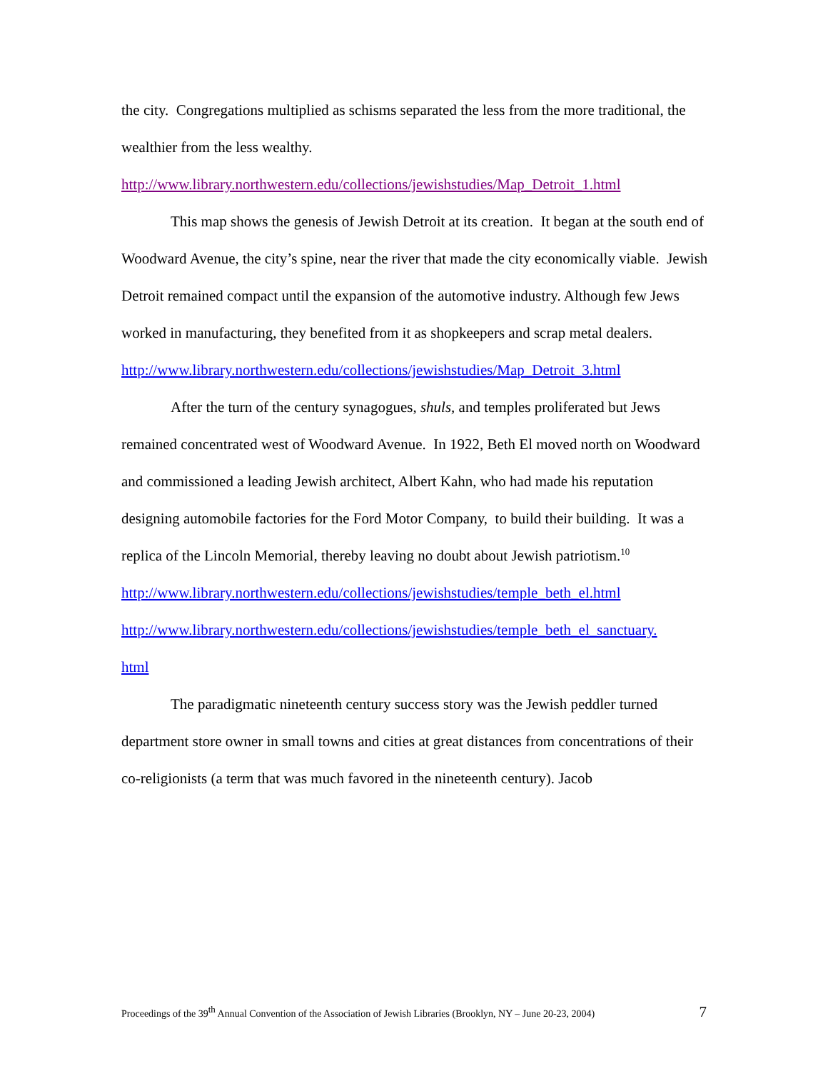the city. Congregations multiplied as schisms separated the less from the more traditional, the wealthier from the less wealthy.
http://www.library.northwestern.edu/collections/jewishstudies/Map_Detroit_1.html
This map shows the genesis of Jewish Detroit at its creation. It began at the south end of Woodward Avenue, the city’s spine, near the river that made the city economically viable. Jewish Detroit remained compact until the expansion of the automotive industry. Although few Jews worked in manufacturing, they benefited from it as shopkeepers and scrap metal dealers.
http://www.library.northwestern.edu/collections/jewishstudies/Map_Detroit_3.html
After the turn of the century synagogues, shuls, and temples proliferated but Jews remained concentrated west of Woodward Avenue. In 1922, Beth El moved north on Woodward and commissioned a leading Jewish architect, Albert Kahn, who had made his reputation designing automobile factories for the Ford Motor Company, to build their building. It was a replica of the Lincoln Memorial, thereby leaving no doubt about Jewish patriotism.<sup>10</sup>
http://www.library.northwestern.edu/collections/jewishstudies/temple_beth_el.html
http://www.library.northwestern.edu/collections/jewishstudies/temple_beth_el_sanctuary.
html
The paradigmatic nineteenth century success story was the Jewish peddler turned department store owner in small towns and cities at great distances from concentrations of their co-religionists (a term that was much favored in the nineteenth century). Jacob
Proceedings of the 39<sup>th</sup> Annual Convention of the Association of Jewish Libraries (Brooklyn, NY – June 20-23, 2004) 7